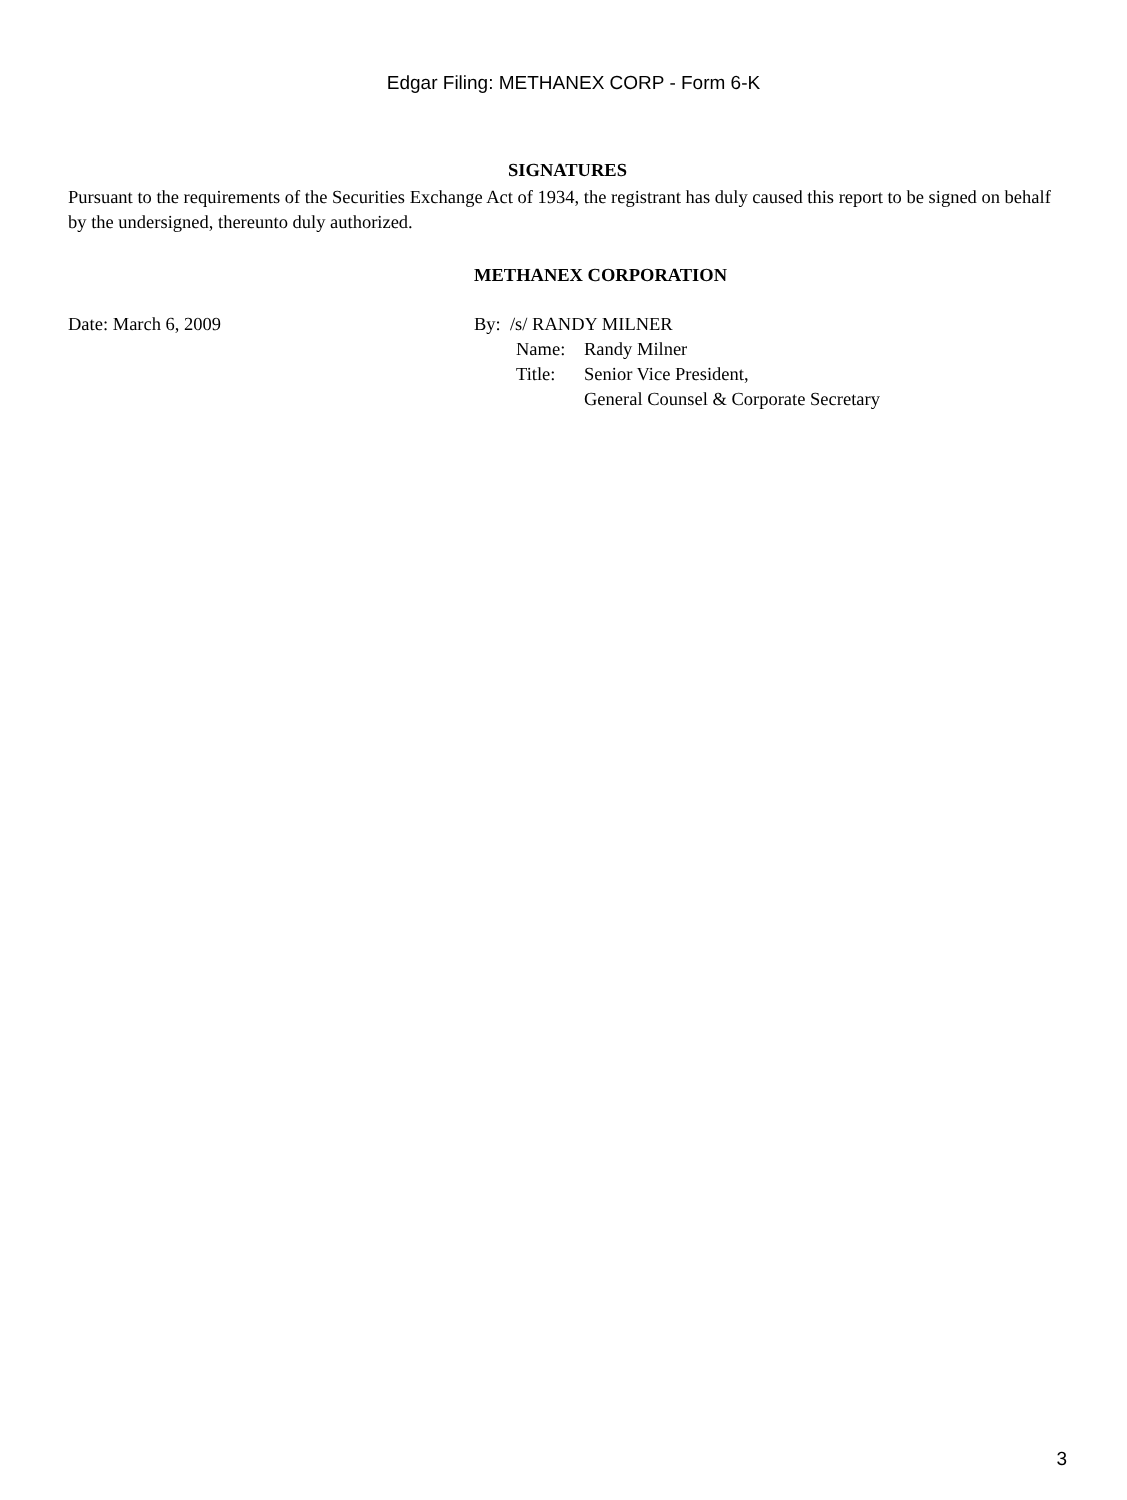Edgar Filing: METHANEX CORP - Form 6-K
SIGNATURES
Pursuant to the requirements of the Securities Exchange Act of 1934, the registrant has duly caused this report to be signed on behalf by the undersigned, thereunto duly authorized.
METHANEX CORPORATION
Date: March 6, 2009 By: /s/ RANDY MILNER
| Name: | Randy Milner |
| Title: | Senior Vice President, General Counsel & Corporate Secretary |
3